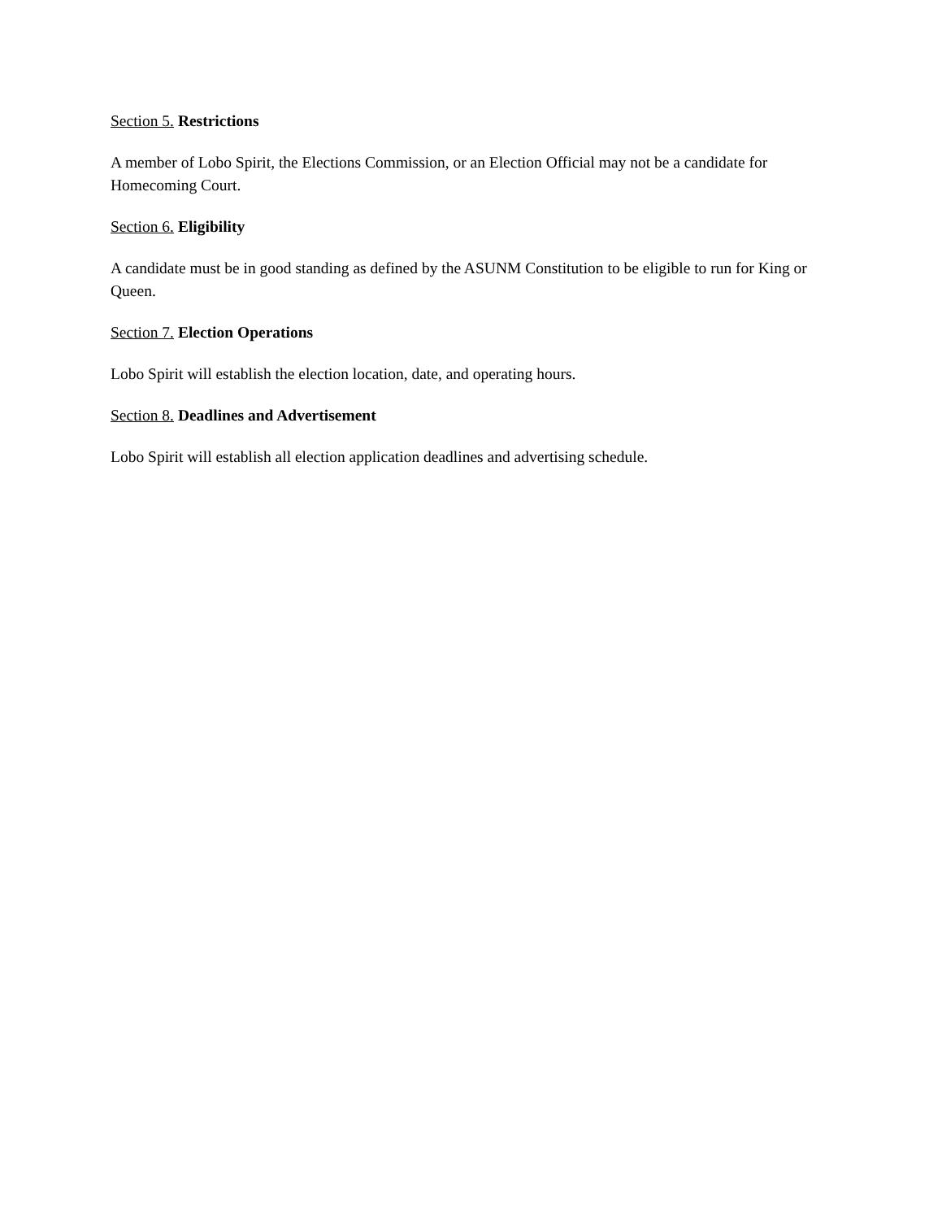Section 5. Restrictions
A member of Lobo Spirit, the Elections Commission, or an Election Official may not be a candidate for Homecoming Court.
Section 6. Eligibility
A candidate must be in good standing as defined by the ASUNM Constitution to be eligible to run for King or Queen.
Section 7. Election Operations
Lobo Spirit will establish the election location, date, and operating hours.
Section 8. Deadlines and Advertisement
Lobo Spirit will establish all election application deadlines and advertising schedule.